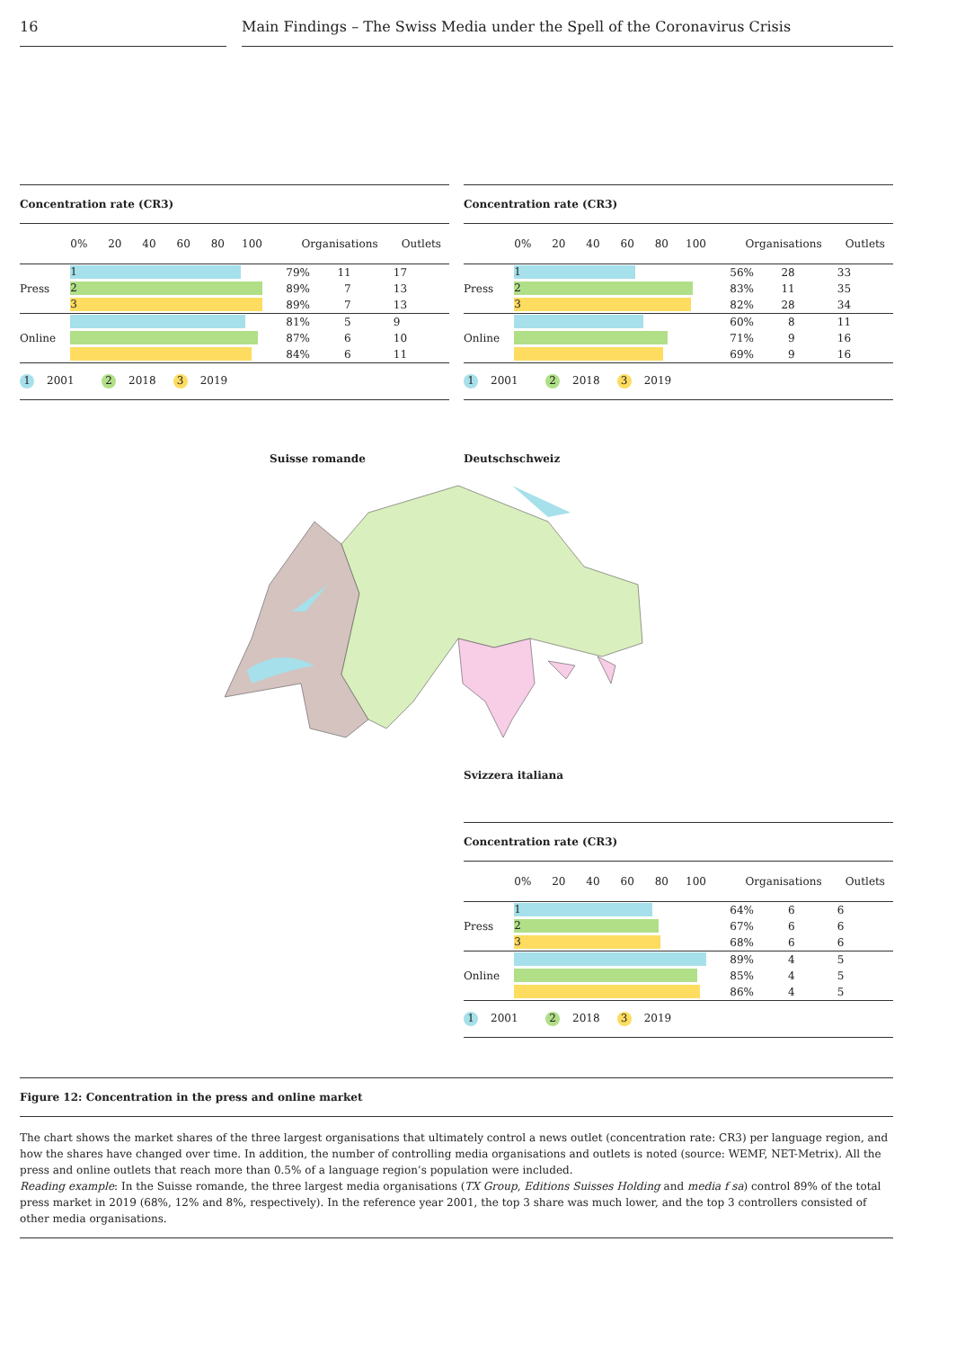16 Main Findings – The Swiss Media under the Spell of the Coronavirus Crisis
Concentration rate (CR3)
| | 0% 20 40 60 80 100 | Organisations | Outlets |
| --- | --- | --- | --- |
| Press | 1 | 79% 11 | 17 |
| | 2 | 89% 7 | 13 |
| | 3 | 89% 7 | 13 |
| Online | | 81% 5 | 9 |
| | | 87% 6 | 10 |
| | | 84% 6 | 11 |
1 2001 2 2018 3 2019
Concentration rate (CR3)
| | 0% 20 40 60 80 100 | Organisations | Outlets |
| --- | --- | --- | --- |
| Press | 1 | 56% 28 | 33 |
| | 2 | 83% 11 | 35 |
| | 3 | 82% 28 | 34 |
| Online | | 60% 8 | 11 |
| | | 71% 9 | 16 |
| | | 69% 9 | 16 |
1 2001 2 2018 3 2019
Suisse romande Deutschschweiz
Svizzera italiana
Concentration rate (CR3)
| | 0% 20 40 60 80 100 | Organisations | Outlets |
| --- | --- | --- | --- |
| Press | 1 | 64% 6 | 6 |
| | 2 | 67% 6 | 6 |
| | 3 | 68% 6 | 6 |
| Online | | 89% 4 | 5 |
| | | 85% 4 | 5 |
| | | 86% 4 | 5 |
1 2001 2 2018 3 2019
Figure 12: Concentration in the press and online market
The chart shows the market shares of the three largest organisations that ultimately control a news outlet (concentration rate: CR3) per language region, and how the shares have changed over time. In addition, the number of controlling media organisations and outlets is noted (source: WEMF, NET-Metrix). All the press and online outlets that reach more than 0.5% of a language region’s population were included.
Reading example: In the Suisse romande, the three largest media organisations (TX Group, Editions Suisses Holding and media f sa) control 89% of the total press market in 2019 (68%, 12% and 8%, respectively). In the reference year 2001, the top 3 share was much lower, and the top 3 controllers consisted of other media organisations.